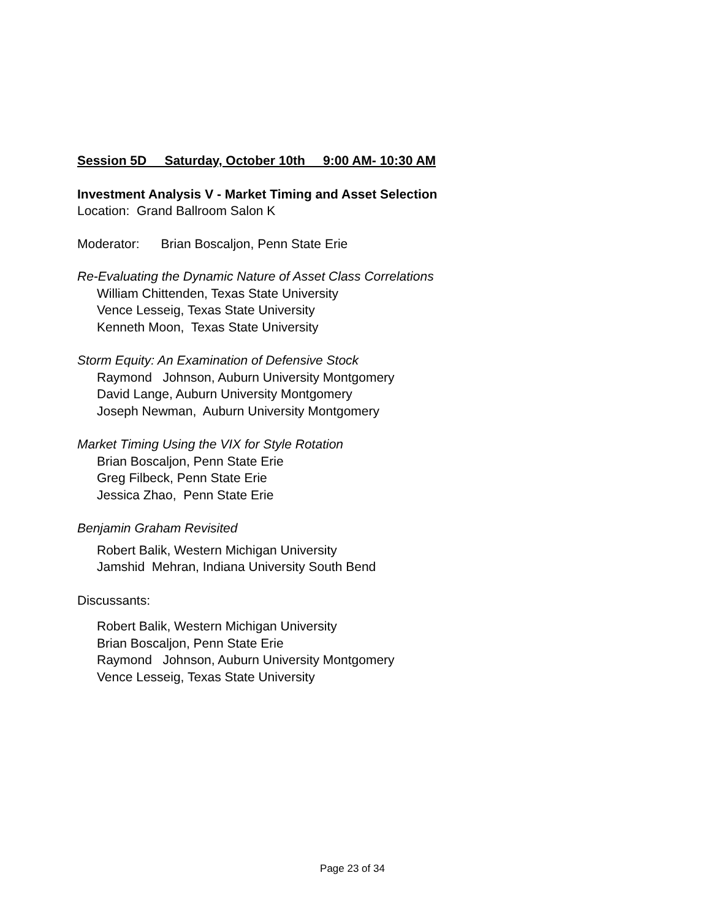Session 5D Saturday, October 10th 9:00 AM- 10:30 AM
Investment Analysis V - Market Timing and Asset Selection
Location: Grand Ballroom Salon K
Moderator: Brian Boscaljon, Penn State Erie
Re-Evaluating the Dynamic Nature of Asset Class Correlations
William Chittenden, Texas State University
Vence Lesseig, Texas State University
Kenneth Moon, Texas State University
Storm Equity: An Examination of Defensive Stock
Raymond Johnson, Auburn University Montgomery
David Lange, Auburn University Montgomery
Joseph Newman, Auburn University Montgomery
Market Timing Using the VIX for Style Rotation
Brian Boscaljon, Penn State Erie
Greg Filbeck, Penn State Erie
Jessica Zhao, Penn State Erie
Benjamin Graham Revisited
Robert Balik, Western Michigan University
Jamshid Mehran, Indiana University South Bend
Discussants:
Robert Balik, Western Michigan University
Brian Boscaljon, Penn State Erie
Raymond Johnson, Auburn University Montgomery
Vence Lesseig, Texas State University
Page 23 of 34